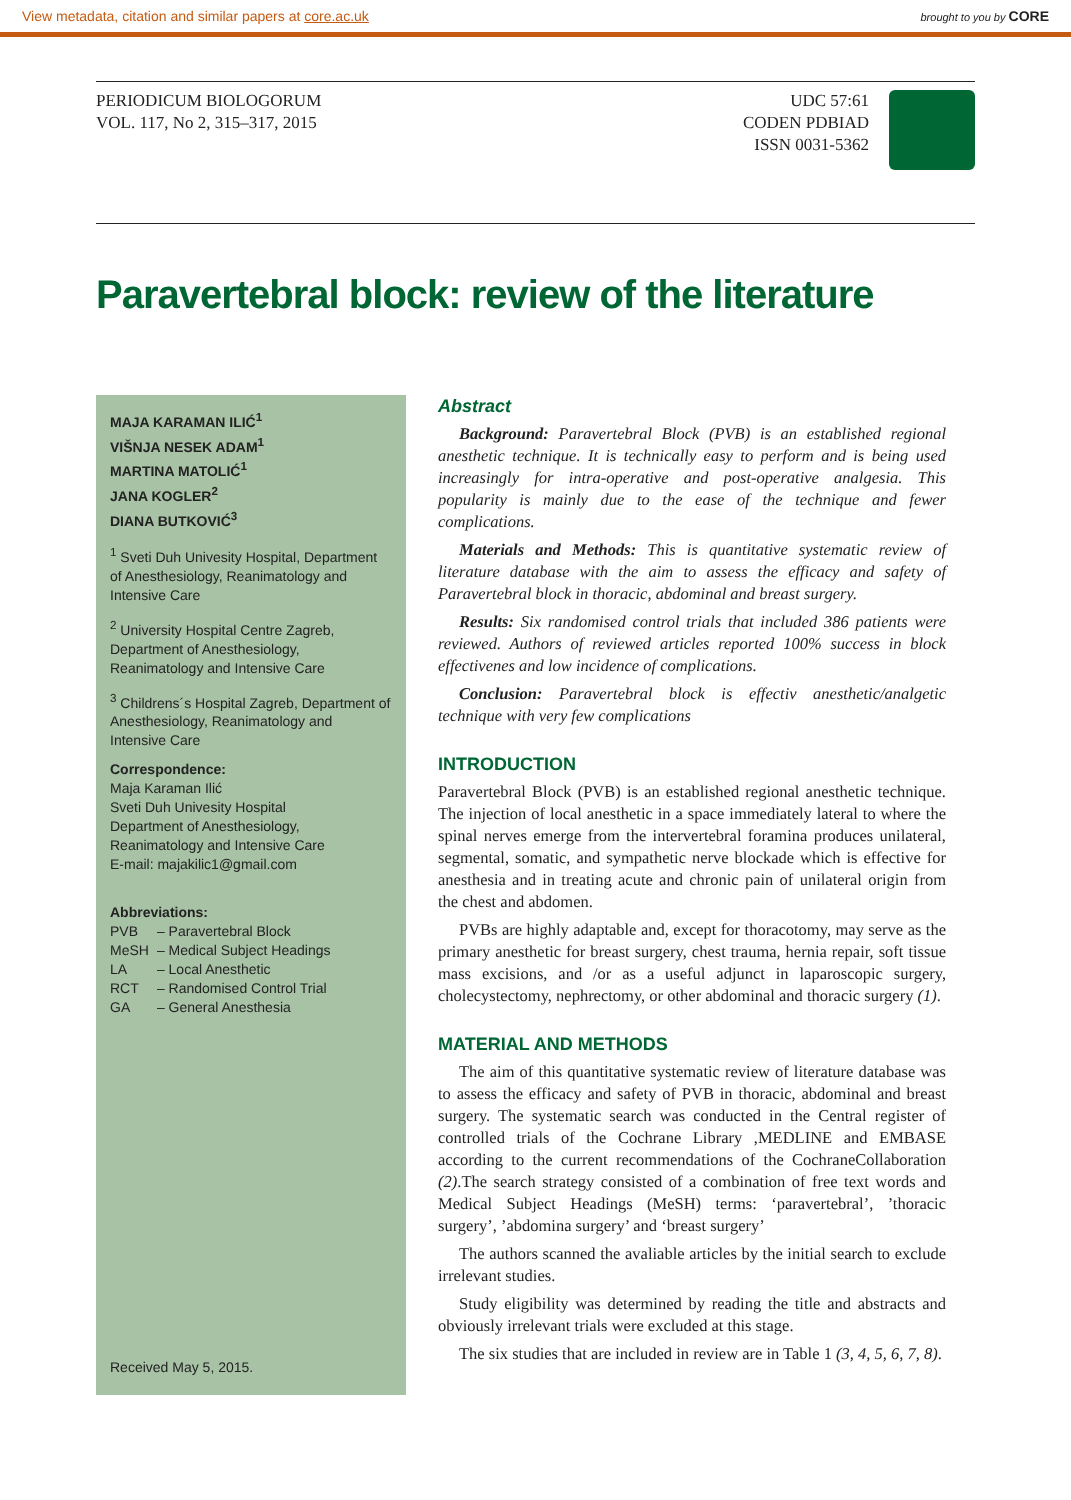View metadata, citation and similar papers at core.ac.uk brought to you by CORE
PERIODICUM BIOLOGORUM
VOL. 117, No 2, 315–317, 2015
UDC 57:61
CODEN PDBIAD
ISSN 0031-5362
Paravertebral block: review of the literature
MAJA KARAMAN ILIĆ<sup>1</sup>
VIŠNJA NESEK ADAM<sup>1</sup>
MARTINA MATOLIĆ<sup>1</sup>
JANA KOGLER<sup>2</sup>
DIANA BUTKOVIĆ<sup>3</sup>
<sup>1</sup> Sveti Duh Univesity Hospital, Department of Anesthesiology, Reanimatology and Intensive Care
<sup>2</sup> University Hospital Centre Zagreb, Department of Anesthesiology, Reanimatology and Intensive Care
<sup>3</sup> Childrens´s Hospital Zagreb, Department of Anesthesiology, Reanimatology and Intensive Care
Correspondence:
Maja Karaman Ilić
Sveti Duh Univesity Hospital
Department of Anesthesiology,
Reanimatology and Intensive Care
E-mail: majakilic1@gmail.com
Abbreviations:
| PVB | – Paravertebral Block |
| MeSH | – Medical Subject Headings |
| LA | – Local Anesthetic |
| RCT | – Randomised Control Trial |
| GA | – General Anesthesia |
Received May 5, 2015.
Abstract
Background: Paravertebral Block (PVB) is an established regional anesthetic technique. It is technically easy to perform and is being used increasingly for intra-operative and post-operative analgesia. This popularity is mainly due to the ease of the technique and fewer complications.
Materials and Methods: This is quantitative systematic review of literature database with the aim to assess the efficacy and safety of Paravertebral block in thoracic, abdominal and breast surgery.
Results: Six randomised control trials that included 386 patients were reviewed. Authors of reviewed articles reported 100% success in block effectivenes and low incidence of complications.
Conclusion: Paravertebral block is effectiv anesthetic/analgetic technique with very few complications
INTRODUCTION
Paravertebral Block (PVB) is an established regional anesthetic technique. The injection of local anesthetic in a space immediately lateral to where the spinal nerves emerge from the intervertebral foramina produces unilateral, segmental, somatic, and sympathetic nerve blockade which is effective for anesthesia and in treating acute and chronic pain of unilateral origin from the chest and abdomen.
PVBs are highly adaptable and, except for thoracotomy, may serve as the primary anesthetic for breast surgery, chest trauma, hernia repair, soft tissue mass excisions, and /or as a useful adjunct in laparoscopic surgery, cholecystectomy, nephrectomy, or other abdominal and thoracic surgery (1).
MATERIAL AND METHODS
The aim of this quantitative systematic review of literature database was to assess the efficacy and safety of PVB in thoracic, abdominal and breast surgery. The systematic search was conducted in the Central register of controlled trials of the Cochrane Library ,MEDLINE and EMBASE according to the current recommendations of the CochraneCollaboration (2).The search strategy consisted of a combination of free text words and Medical Subject Headings (MeSH) terms: ‘paravertebral’, ’thoracic surgery’, ’abdomina surgery’ and ‘breast surgery’
The authors scanned the avaliable articles by the initial search to exclude irrelevant studies.
Study eligibility was determined by reading the title and abstracts and obviously irrelevant trials were excluded at this stage.
The six studies that are included in review are in Table 1 (3, 4, 5, 6, 7, 8).